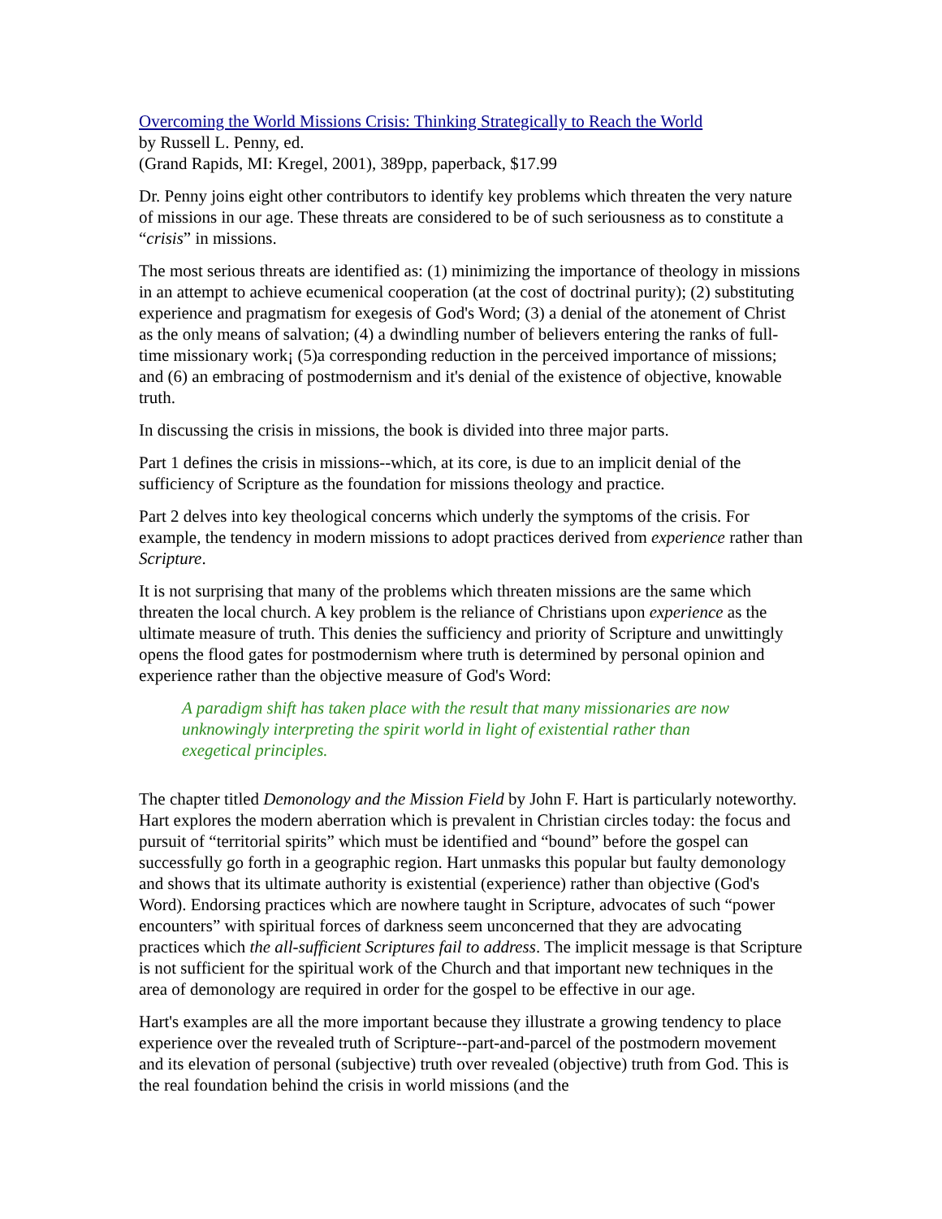Overcoming the World Missions Crisis: Thinking Strategically to Reach the World
by Russell L. Penny, ed.
(Grand Rapids, MI: Kregel, 2001), 389pp, paperback, $17.99
Dr. Penny joins eight other contributors to identify key problems which threaten the very nature of missions in our age. These threats are considered to be of such seriousness as to constitute a “crisis” in missions.
The most serious threats are identified as: (1) minimizing the importance of theology in missions in an attempt to achieve ecumenical cooperation (at the cost of doctrinal purity); (2) substituting experience and pragmatism for exegesis of God's Word; (3) a denial of the atonement of Christ as the only means of salvation; (4) a dwindling number of believers entering the ranks of full-time missionary work¡ (5)a corresponding reduction in the perceived importance of missions; and (6) an embracing of postmodernism and it's denial of the existence of objective, knowable truth.
In discussing the crisis in missions, the book is divided into three major parts.
Part 1 defines the crisis in missions--which, at its core, is due to an implicit denial of the sufficiency of Scripture as the foundation for missions theology and practice.
Part 2 delves into key theological concerns which underly the symptoms of the crisis. For example, the tendency in modern missions to adopt practices derived from experience rather than Scripture.
It is not surprising that many of the problems which threaten missions are the same which threaten the local church. A key problem is the reliance of Christians upon experience as the ultimate measure of truth. This denies the sufficiency and priority of Scripture and unwittingly opens the flood gates for postmodernism where truth is determined by personal opinion and experience rather than the objective measure of God's Word:
A paradigm shift has taken place with the result that many missionaries are now unknowingly interpreting the spirit world in light of existential rather than exegetical principles.
The chapter titled Demonology and the Mission Field by John F. Hart is particularly noteworthy. Hart explores the modern aberration which is prevalent in Christian circles today: the focus and pursuit of “territorial spirits” which must be identified and “bound” before the gospel can successfully go forth in a geographic region. Hart unmasks this popular but faulty demonology and shows that its ultimate authority is existential (experience) rather than objective (God's Word). Endorsing practices which are nowhere taught in Scripture, advocates of such “power encounters” with spiritual forces of darkness seem unconcerned that they are advocating practices which the all-sufficient Scriptures fail to address. The implicit message is that Scripture is not sufficient for the spiritual work of the Church and that important new techniques in the area of demonology are required in order for the gospel to be effective in our age.
Hart's examples are all the more important because they illustrate a growing tendency to place experience over the revealed truth of Scripture--part-and-parcel of the postmodern movement and its elevation of personal (subjective) truth over revealed (objective) truth from God. This is the real foundation behind the crisis in world missions (and the